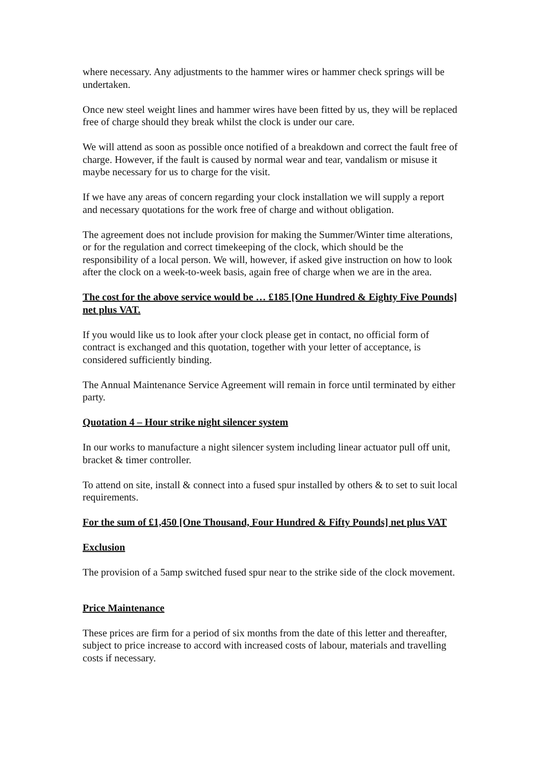where necessary. Any adjustments to the hammer wires or hammer check springs will be undertaken.
Once new steel weight lines and hammer wires have been fitted by us, they will be replaced free of charge should they break whilst the clock is under our care.
We will attend as soon as possible once notified of a breakdown and correct the fault free of charge. However, if the fault is caused by normal wear and tear, vandalism or misuse it maybe necessary for us to charge for the visit.
If we have any areas of concern regarding your clock installation we will supply a report and necessary quotations for the work free of charge and without obligation.
The agreement does not include provision for making the Summer/Winter time alterations, or for the regulation and correct timekeeping of the clock, which should be the responsibility of a local person. We will, however, if asked give instruction on how to look after the clock on a week-to-week basis, again free of charge when we are in the area.
The cost for the above service would be … £185 [One Hundred & Eighty Five Pounds] net plus VAT.
If you would like us to look after your clock please get in contact, no official form of contract is exchanged and this quotation, together with your letter of acceptance, is considered sufficiently binding.
The Annual Maintenance Service Agreement will remain in force until terminated by either party.
Quotation 4 – Hour strike night silencer system
In our works to manufacture a night silencer system including linear actuator pull off unit, bracket & timer controller.
To attend on site, install & connect into a fused spur installed by others & to set to suit local requirements.
For the sum of £1,450 [One Thousand, Four Hundred & Fifty Pounds] net plus VAT
Exclusion
The provision of a 5amp switched fused spur near to the strike side of the clock movement.
Price Maintenance
These prices are firm for a period of six months from the date of this letter and thereafter, subject to price increase to accord with increased costs of labour, materials and travelling costs if necessary.